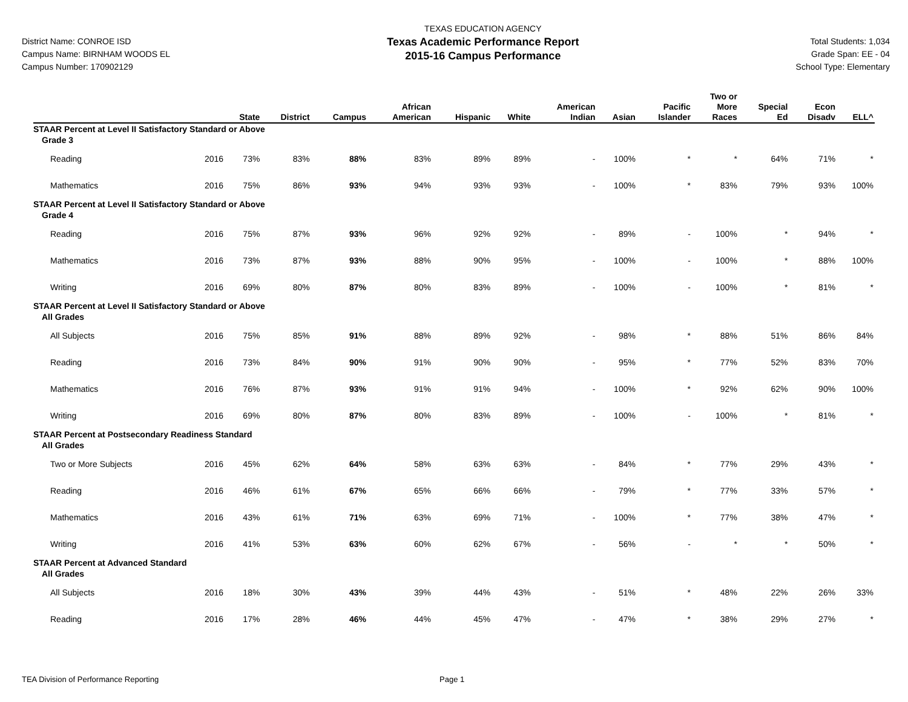District Name: CONROE ISD
Campus Name: BIRNHAM WOODS EL
Campus Number: 170902129
TEXAS EDUCATION AGENCY
Texas Academic Performance Report
2015-16 Campus Performance
Total Students: 1,034
Grade Span: EE - 04
School Type: Elementary
| | | State | District | Campus | African American | Hispanic | White | American Indian | Asian | Pacific Islander | Two or More Races | Special Ed | Econ Disadv | ELL^ |
| --- | --- | --- | --- | --- | --- | --- | --- | --- | --- | --- | --- | --- | --- | --- |
| STAAR Percent at Level II Satisfactory Standard or Above | | | | | | | | | | | | | | |
| Grade 3 | | | | | | | | | | | | | | |
| Reading | 2016 | 73% | 83% | 88% | 83% | 89% | 89% | - | 100% | * | * | 64% | 71% | * |
| Mathematics | 2016 | 75% | 86% | 93% | 94% | 93% | 93% | - | 100% | * | 83% | 79% | 93% | 100% |
| STAAR Percent at Level II Satisfactory Standard or Above | | | | | | | | | | | | | | |
| Grade 4 | | | | | | | | | | | | | | |
| Reading | 2016 | 75% | 87% | 93% | 96% | 92% | 92% | - | 89% | - | 100% | * | 94% | * |
| Mathematics | 2016 | 73% | 87% | 93% | 88% | 90% | 95% | - | 100% | - | 100% | * | 88% | 100% |
| Writing | 2016 | 69% | 80% | 87% | 80% | 83% | 89% | - | 100% | - | 100% | * | 81% | * |
| STAAR Percent at Level II Satisfactory Standard or Above | | | | | | | | | | | | | | |
| All Grades | | | | | | | | | | | | | | |
| All Subjects | 2016 | 75% | 85% | 91% | 88% | 89% | 92% | - | 98% | * | 88% | 51% | 86% | 84% |
| Reading | 2016 | 73% | 84% | 90% | 91% | 90% | 90% | - | 95% | * | 77% | 52% | 83% | 70% |
| Mathematics | 2016 | 76% | 87% | 93% | 91% | 91% | 94% | - | 100% | * | 92% | 62% | 90% | 100% |
| Writing | 2016 | 69% | 80% | 87% | 80% | 83% | 89% | - | 100% | - | 100% | * | 81% | * |
| STAAR Percent at Postsecondary Readiness Standard | | | | | | | | | | | | | | |
| All Grades | | | | | | | | | | | | | | |
| Two or More Subjects | 2016 | 45% | 62% | 64% | 58% | 63% | 63% | - | 84% | * | 77% | 29% | 43% | * |
| Reading | 2016 | 46% | 61% | 67% | 65% | 66% | 66% | - | 79% | * | 77% | 33% | 57% | * |
| Mathematics | 2016 | 43% | 61% | 71% | 63% | 69% | 71% | - | 100% | * | 77% | 38% | 47% | * |
| Writing | 2016 | 41% | 53% | 63% | 60% | 62% | 67% | - | 56% | - | * | * | 50% | * |
| STAAR Percent at Advanced Standard | | | | | | | | | | | | | | |
| All Grades | | | | | | | | | | | | | | |
| All Subjects | 2016 | 18% | 30% | 43% | 39% | 44% | 43% | - | 51% | * | 48% | 22% | 26% | 33% |
| Reading | 2016 | 17% | 28% | 46% | 44% | 45% | 47% | - | 47% | * | 38% | 29% | 27% | * |
TEA Division of Performance Reporting Page 1